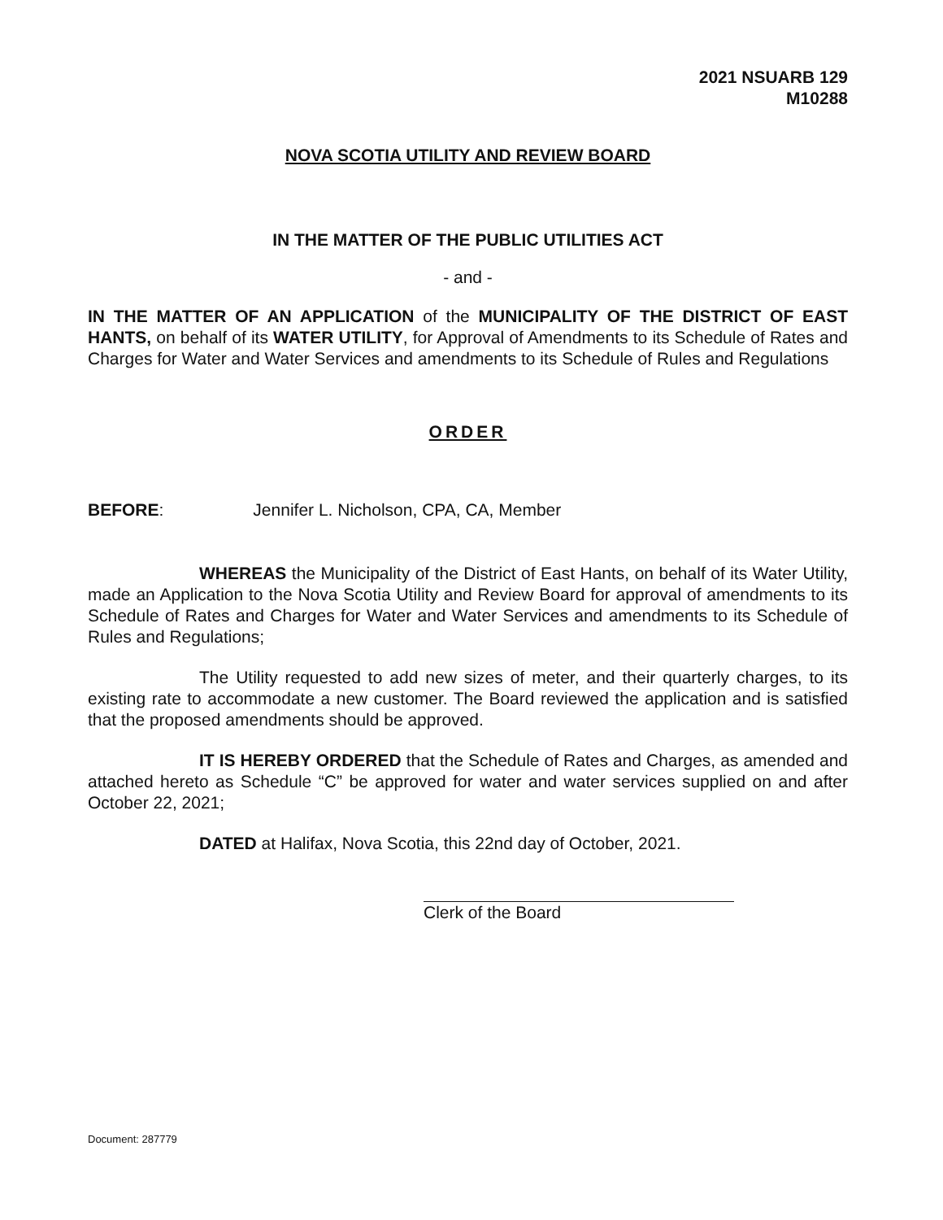2021 NSUARB 129
M10288
NOVA SCOTIA UTILITY AND REVIEW BOARD
IN THE MATTER OF THE PUBLIC UTILITIES ACT
- and -
IN THE MATTER OF AN APPLICATION of the MUNICIPALITY OF THE DISTRICT OF EAST HANTS, on behalf of its WATER UTILITY, for Approval of Amendments to its Schedule of Rates and Charges for Water and Water Services and amendments to its Schedule of Rules and Regulations
ORDER
BEFORE: Jennifer L. Nicholson, CPA, CA, Member
WHEREAS the Municipality of the District of East Hants, on behalf of its Water Utility, made an Application to the Nova Scotia Utility and Review Board for approval of amendments to its Schedule of Rates and Charges for Water and Water Services and amendments to its Schedule of Rules and Regulations;
The Utility requested to add new sizes of meter, and their quarterly charges, to its existing rate to accommodate a new customer. The Board reviewed the application and is satisfied that the proposed amendments should be approved.
IT IS HEREBY ORDERED that the Schedule of Rates and Charges, as amended and attached hereto as Schedule “C” be approved for water and water services supplied on and after October 22, 2021;
DATED at Halifax, Nova Scotia, this 22nd day of October, 2021.
Clerk of the Board
Document: 287779